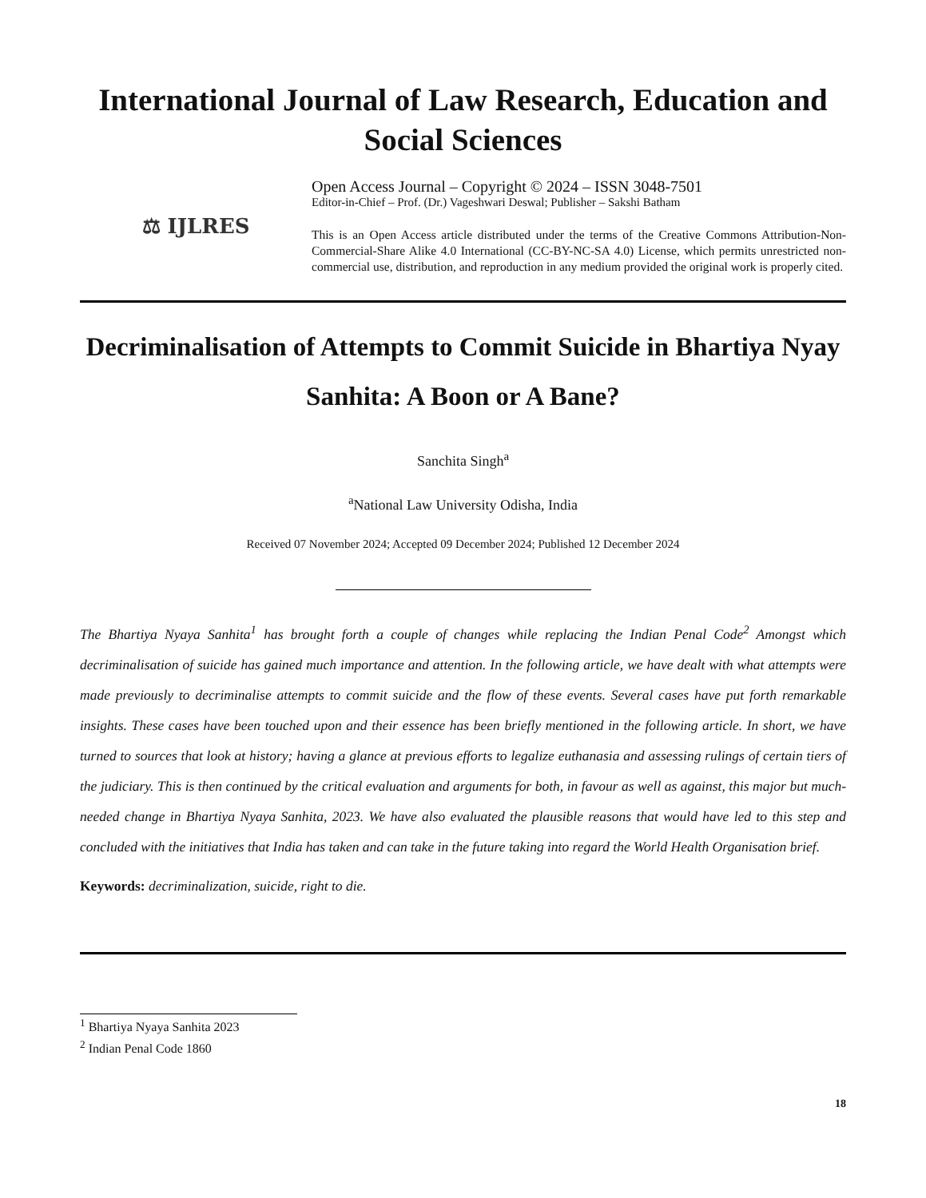International Journal of Law Research, Education and Social Sciences
⚖ IJLRES
Open Access Journal – Copyright © 2024 – ISSN 3048-7501
Editor-in-Chief – Prof. (Dr.) Vageshwari Deswal; Publisher – Sakshi Batham
This is an Open Access article distributed under the terms of the Creative Commons Attribution-Non-Commercial-Share Alike 4.0 International (CC-BY-NC-SA 4.0) License, which permits unrestricted non-commercial use, distribution, and reproduction in any medium provided the original work is properly cited.
Decriminalisation of Attempts to Commit Suicide in Bhartiya Nyay Sanhita: A Boon or A Bane?
Sanchita Singh<sup>a</sup>
<sup>a</sup> National Law University Odisha, India
Received 07 November 2024; Accepted 09 December 2024; Published 12 December 2024
The Bhartiya Nyaya Sanhita<sup>1</sup> has brought forth a couple of changes while replacing the Indian Penal Code<sup>2</sup> Amongst which decriminalisation of suicide has gained much importance and attention. In the following article, we have dealt with what attempts were made previously to decriminalise attempts to commit suicide and the flow of these events. Several cases have put forth remarkable insights. These cases have been touched upon and their essence has been briefly mentioned in the following article. In short, we have turned to sources that look at history; having a glance at previous efforts to legalize euthanasia and assessing rulings of certain tiers of the judiciary. This is then continued by the critical evaluation and arguments for both, in favour as well as against, this major but much-needed change in Bhartiya Nyaya Sanhita, 2023. We have also evaluated the plausible reasons that would have led to this step and concluded with the initiatives that India has taken and can take in the future taking into regard the World Health Organisation brief.
Keywords: decriminalization, suicide, right to die.
<sup>1</sup> Bhartiya Nyaya Sanhita 2023
<sup>2</sup> Indian Penal Code 1860
18